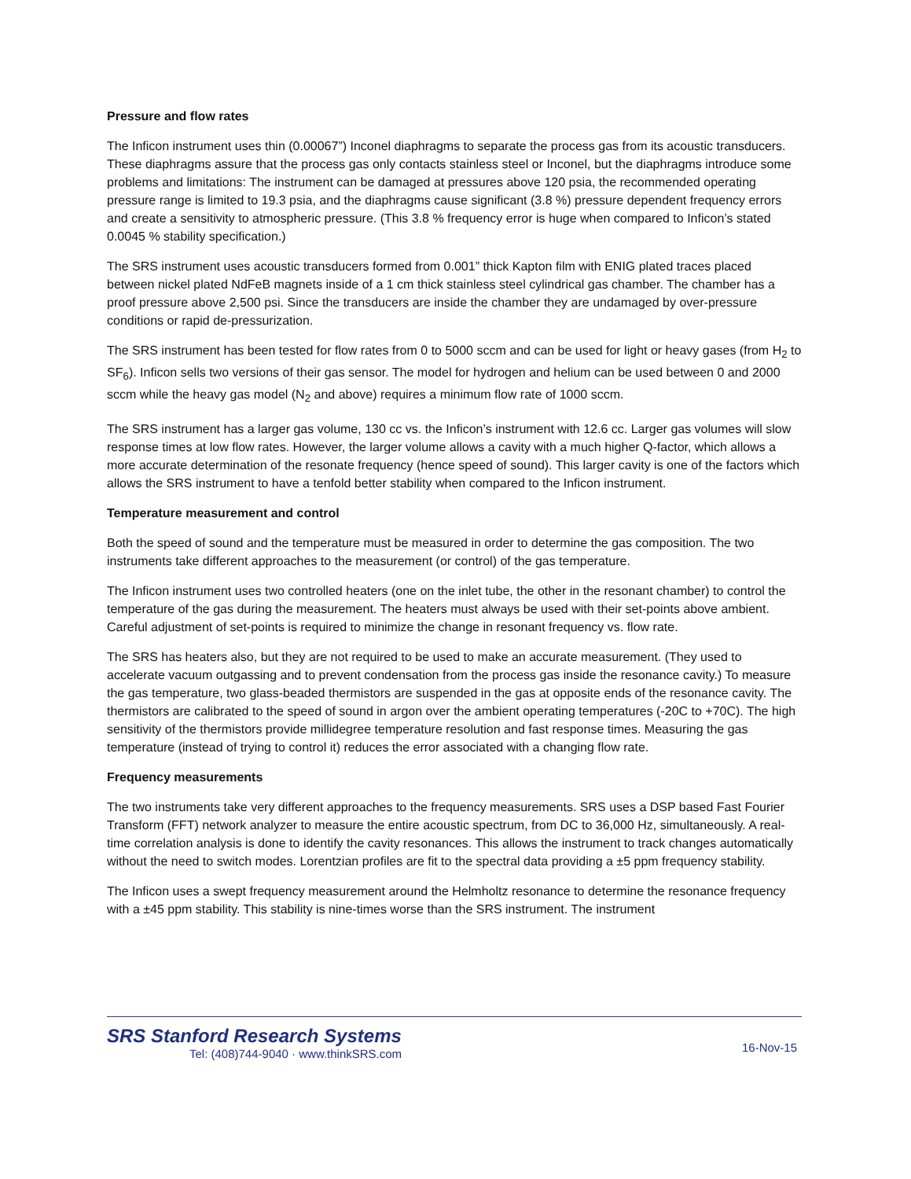Pressure and flow rates
The Inficon instrument uses thin (0.00067”) Inconel diaphragms to separate the process gas from its acoustic transducers. These diaphragms assure that the process gas only contacts stainless steel or Inconel, but the diaphragms introduce some problems and limitations: The instrument can be damaged at pressures above 120 psia, the recommended operating pressure range is limited to 19.3 psia, and the diaphragms cause significant (3.8 %) pressure dependent frequency errors and create a sensitivity to atmospheric pressure. (This 3.8 % frequency error is huge when compared to Inficon’s stated 0.0045 % stability specification.)
The SRS instrument uses acoustic transducers formed from 0.001” thick Kapton film with ENIG plated traces placed between nickel plated NdFeB magnets inside of a 1 cm thick stainless steel cylindrical gas chamber. The chamber has a proof pressure above 2,500 psi. Since the transducers are inside the chamber they are undamaged by over-pressure conditions or rapid de-pressurization.
The SRS instrument has been tested for flow rates from 0 to 5000 sccm and can be used for light or heavy gases (from H<sub>2</sub> to SF<sub>6</sub>). Inficon sells two versions of their gas sensor. The model for hydrogen and helium can be used between 0 and 2000 sccm while the heavy gas model (N<sub>2</sub> and above) requires a minimum flow rate of 1000 sccm.
The SRS instrument has a larger gas volume, 130 cc vs. the Inficon’s instrument with 12.6 cc. Larger gas volumes will slow response times at low flow rates. However, the larger volume allows a cavity with a much higher Q-factor, which allows a more accurate determination of the resonate frequency (hence speed of sound). This larger cavity is one of the factors which allows the SRS instrument to have a tenfold better stability when compared to the Inficon instrument.
Temperature measurement and control
Both the speed of sound and the temperature must be measured in order to determine the gas composition. The two instruments take different approaches to the measurement (or control) of the gas temperature.
The Inficon instrument uses two controlled heaters (one on the inlet tube, the other in the resonant chamber) to control the temperature of the gas during the measurement. The heaters must always be used with their set-points above ambient. Careful adjustment of set-points is required to minimize the change in resonant frequency vs. flow rate.
The SRS has heaters also, but they are not required to be used to make an accurate measurement. (They used to accelerate vacuum outgassing and to prevent condensation from the process gas inside the resonance cavity.) To measure the gas temperature, two glass-beaded thermistors are suspended in the gas at opposite ends of the resonance cavity. The thermistors are calibrated to the speed of sound in argon over the ambient operating temperatures (-20C to +70C). The high sensitivity of the thermistors provide millidegree temperature resolution and fast response times. Measuring the gas temperature (instead of trying to control it) reduces the error associated with a changing flow rate.
Frequency measurements
The two instruments take very different approaches to the frequency measurements. SRS uses a DSP based Fast Fourier Transform (FFT) network analyzer to measure the entire acoustic spectrum, from DC to 36,000 Hz, simultaneously. A real-time correlation analysis is done to identify the cavity resonances. This allows the instrument to track changes automatically without the need to switch modes. Lorentzian profiles are fit to the spectral data providing a ±5 ppm frequency stability.
The Inficon uses a swept frequency measurement around the Helmholtz resonance to determine the resonance frequency with a ±45 ppm stability. This stability is nine-times worse than the SRS instrument. The instrument
SRS Stanford Research Systems
Tel: (408)744-9040 · www.thinkSRS.com
16-Nov-15